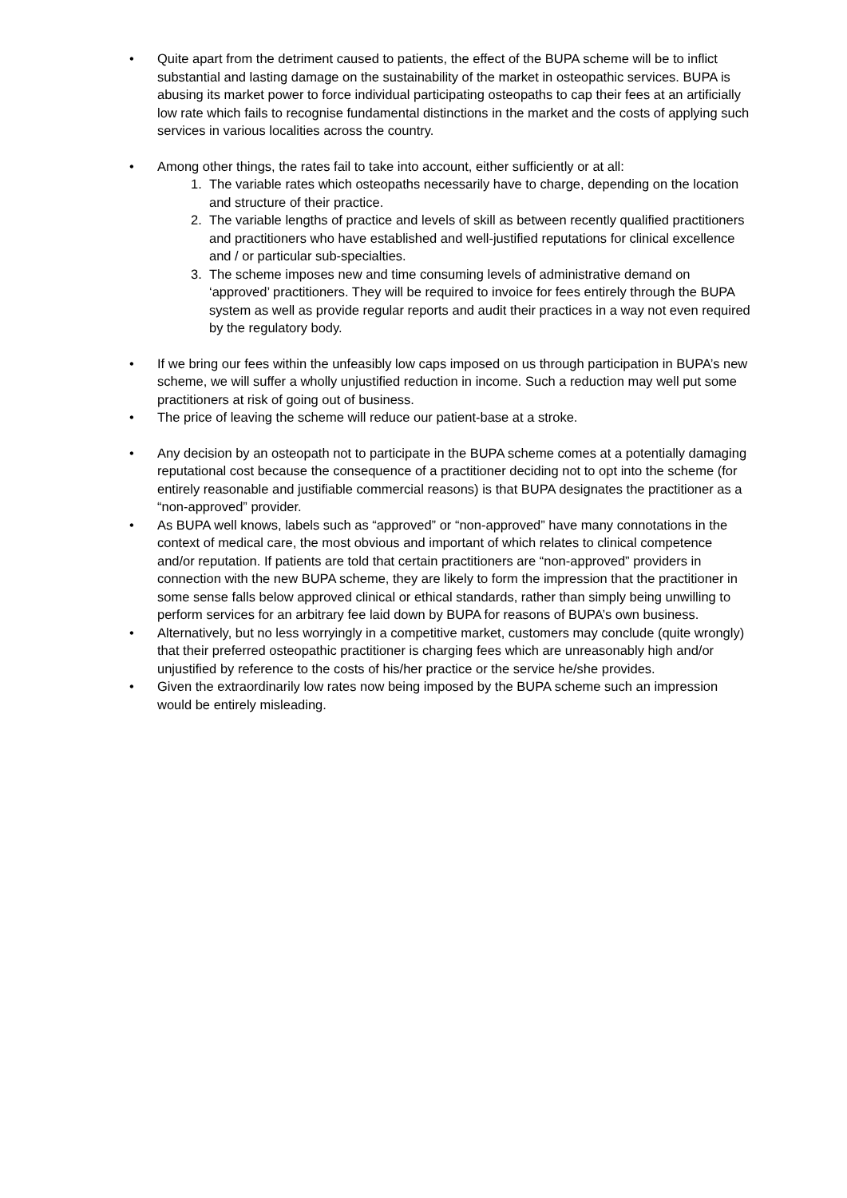• Quite apart from the detriment caused to patients, the effect of the BUPA scheme will be to inflict substantial and lasting damage on the sustainability of the market in osteopathic services. BUPA is abusing its market power to force individual participating osteopaths to cap their fees at an artificially low rate which fails to recognise fundamental distinctions in the market and the costs of applying such services in various localities across the country.
• Among other things, the rates fail to take into account, either sufficiently or at all:
1. The variable rates which osteopaths necessarily have to charge, depending on the location and structure of their practice.
2. The variable lengths of practice and levels of skill as between recently qualified practitioners and practitioners who have established and well-justified reputations for clinical excellence and / or particular sub-specialties.
3. The scheme imposes new and time consuming levels of administrative demand on ‘approved’ practitioners. They will be required to invoice for fees entirely through the BUPA system as well as provide regular reports and audit their practices in a way not even required by the regulatory body.
• If we bring our fees within the unfeasibly low caps imposed on us through participation in BUPA’s new scheme, we will suffer a wholly unjustified reduction in income. Such a reduction may well put some practitioners at risk of going out of business.
• The price of leaving the scheme will reduce our patient-base at a stroke.
• Any decision by an osteopath not to participate in the BUPA scheme comes at a potentially damaging reputational cost because the consequence of a practitioner deciding not to opt into the scheme (for entirely reasonable and justifiable commercial reasons) is that BUPA designates the practitioner as a “non-approved” provider.
• As BUPA well knows, labels such as “approved” or “non-approved” have many connotations in the context of medical care, the most obvious and important of which relates to clinical competence and/or reputation. If patients are told that certain practitioners are “non-approved” providers in connection with the new BUPA scheme, they are likely to form the impression that the practitioner in some sense falls below approved clinical or ethical standards, rather than simply being unwilling to perform services for an arbitrary fee laid down by BUPA for reasons of BUPA’s own business.
• Alternatively, but no less worryingly in a competitive market, customers may conclude (quite wrongly) that their preferred osteopathic practitioner is charging fees which are unreasonably high and/or unjustified by reference to the costs of his/her practice or the service he/she provides.
• Given the extraordinarily low rates now being imposed by the BUPA scheme such an impression would be entirely misleading.